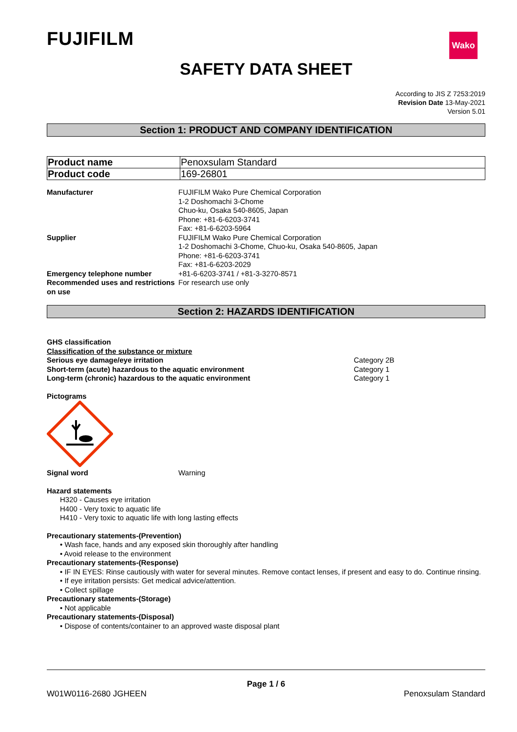Wako
FUJIFILM
SAFETY DATA SHEET
According to JIS Z 7253:2019
Revision Date 13-May-2021
Version 5.01
Section 1: PRODUCT AND COMPANY IDENTIFICATION
| Product name | Penoxsulam Standard |
| Product code | 169-26801 |
| Manufacturer | FUJIFILM Wako Pure Chemical Corporation 1-2 Doshomachi 3-Chome Chuo-ku, Osaka 540-8605, Japan Phone: +81-6-6203-3741 Fax: +81-6-6203-5964 |
| Supplier | FUJIFILM Wako Pure Chemical Corporation 1-2 Doshomachi 3-Chome, Chuo-ku, Osaka 540-8605, Japan Phone: +81-6-6203-3741 Fax: +81-6-6203-2029 |
| Emergency telephone number | +81-6-6203-3741 / +81-3-3270-8571 |
| Recommended uses and restrictions on use | For research use only |
Section 2: HAZARDS IDENTIFICATION
GHS classification
Classification of the substance or mixture
| Serious eye damage/eye irritation | Category 2B |
| Short-term (acute) hazardous to the aquatic environment | Category 1 |
| Long-term (chronic) hazardous to the aquatic environment | Category 1 |
Pictograms
| Signal word | Warning |
Hazard statements
H320 - Causes eye irritation
H400 - Very toxic to aquatic life
H410 - Very toxic to aquatic life with long lasting effects
Precautionary statements-(Prevention)
• Wash face, hands and any exposed skin thoroughly after handling
• Avoid release to the environment
Precautionary statements-(Response)
• IF IN EYES: Rinse cautiously with water for several minutes. Remove contact lenses, if present and easy to do. Continue rinsing.
• If eye irritation persists: Get medical advice/attention.
• Collect spillage
Precautionary statements-(Storage)
• Not applicable
Precautionary statements-(Disposal)
• Dispose of contents/container to an approved waste disposal plant
Page 1 / 6
W01W0116-2680 JGHEEN Penoxsulam Standard